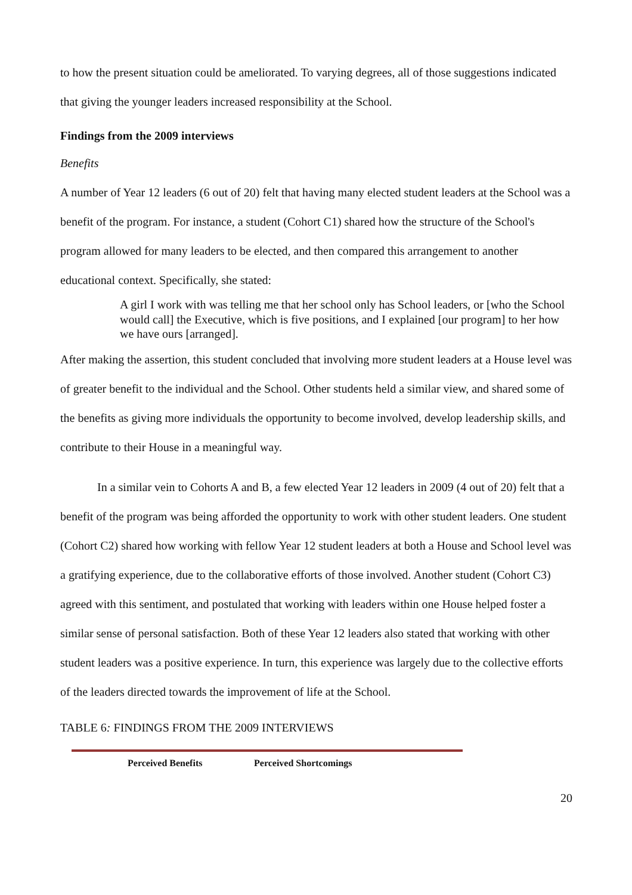to how the present situation could be ameliorated. To varying degrees, all of those suggestions indicated that giving the younger leaders increased responsibility at the School.
Findings from the 2009 interviews
Benefits
A number of Year 12 leaders (6 out of 20) felt that having many elected student leaders at the School was a benefit of the program. For instance, a student (Cohort C1) shared how the structure of the School's program allowed for many leaders to be elected, and then compared this arrangement to another educational context. Specifically, she stated:
A girl I work with was telling me that her school only has School leaders, or [who the School would call] the Executive, which is five positions, and I explained [our program] to her how we have ours [arranged].
After making the assertion, this student concluded that involving more student leaders at a House level was of greater benefit to the individual and the School. Other students held a similar view, and shared some of the benefits as giving more individuals the opportunity to become involved, develop leadership skills, and contribute to their House in a meaningful way.
In a similar vein to Cohorts A and B, a few elected Year 12 leaders in 2009 (4 out of 20) felt that a benefit of the program was being afforded the opportunity to work with other student leaders. One student (Cohort C2) shared how working with fellow Year 12 student leaders at both a House and School level was a gratifying experience, due to the collaborative efforts of those involved. Another student (Cohort C3) agreed with this sentiment, and postulated that working with leaders within one House helped foster a similar sense of personal satisfaction. Both of these Year 12 leaders also stated that working with other student leaders was a positive experience. In turn, this experience was largely due to the collective efforts of the leaders directed towards the improvement of life at the School.
TABLE 6: FINDINGS FROM THE 2009 INTERVIEWS
| Perceived Benefits | Perceived Shortcomings |
| --- | --- |
20